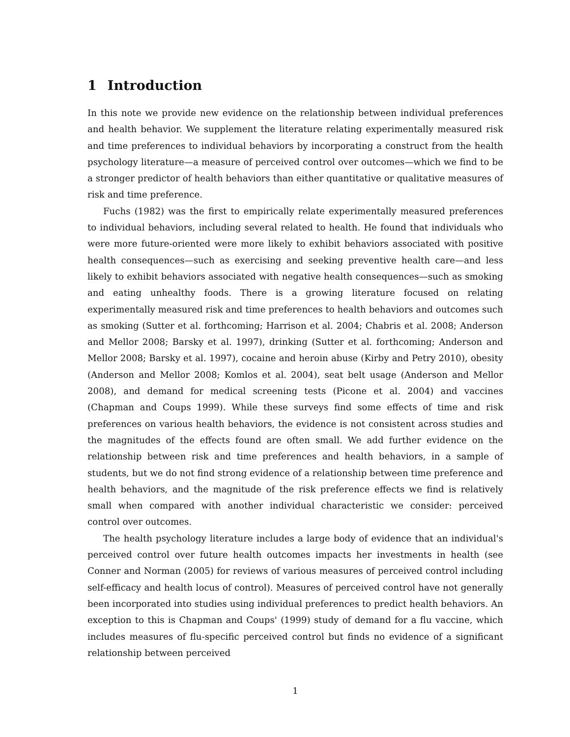1 Introduction
In this note we provide new evidence on the relationship between individual preferences and health behavior. We supplement the literature relating experimentally measured risk and time preferences to individual behaviors by incorporating a construct from the health psychology literature—a measure of perceived control over outcomes—which we find to be a stronger predictor of health behaviors than either quantitative or qualitative measures of risk and time preference.
Fuchs (1982) was the first to empirically relate experimentally measured preferences to individual behaviors, including several related to health. He found that individuals who were more future-oriented were more likely to exhibit behaviors associated with positive health consequences—such as exercising and seeking preventive health care—and less likely to exhibit behaviors associated with negative health consequences—such as smoking and eating unhealthy foods. There is a growing literature focused on relating experimentally measured risk and time preferences to health behaviors and outcomes such as smoking (Sutter et al. forthcoming; Harrison et al. 2004; Chabris et al. 2008; Anderson and Mellor 2008; Barsky et al. 1997), drinking (Sutter et al. forthcoming; Anderson and Mellor 2008; Barsky et al. 1997), cocaine and heroin abuse (Kirby and Petry 2010), obesity (Anderson and Mellor 2008; Komlos et al. 2004), seat belt usage (Anderson and Mellor 2008), and demand for medical screening tests (Picone et al. 2004) and vaccines (Chapman and Coups 1999). While these surveys find some effects of time and risk preferences on various health behaviors, the evidence is not consistent across studies and the magnitudes of the effects found are often small. We add further evidence on the relationship between risk and time preferences and health behaviors, in a sample of students, but we do not find strong evidence of a relationship between time preference and health behaviors, and the magnitude of the risk preference effects we find is relatively small when compared with another individual characteristic we consider: perceived control over outcomes.
The health psychology literature includes a large body of evidence that an individual's perceived control over future health outcomes impacts her investments in health (see Conner and Norman (2005) for reviews of various measures of perceived control including self-efficacy and health locus of control). Measures of perceived control have not generally been incorporated into studies using individual preferences to predict health behaviors. An exception to this is Chapman and Coups' (1999) study of demand for a flu vaccine, which includes measures of flu-specific perceived control but finds no evidence of a significant relationship between perceived
1